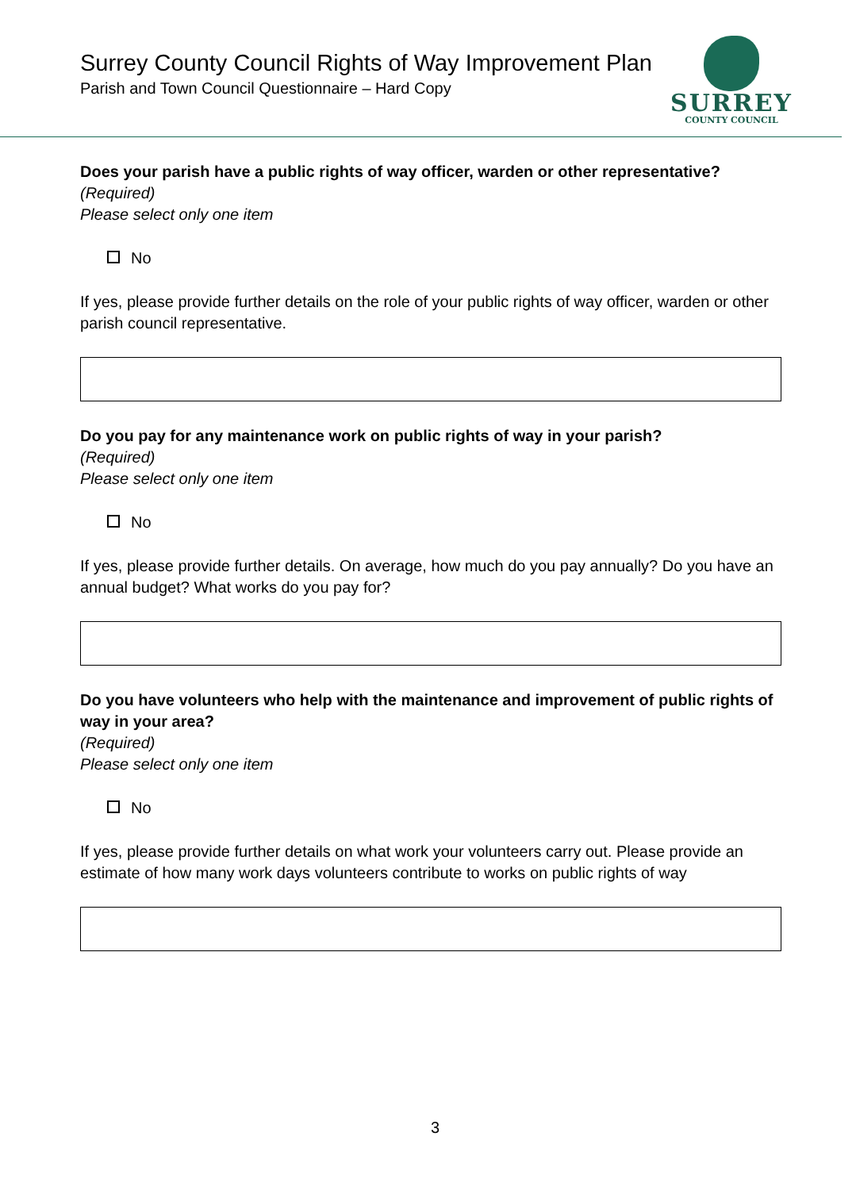Surrey County Council Rights of Way Improvement Plan
Parish and Town Council Questionnaire – Hard Copy
SURREY
COUNTY COUNCIL
Does your parish have a public rights of way officer, warden or other representative?
(Required)
Please select only one item
No
If yes, please provide further details on the role of your public rights of way officer, warden or other parish council representative.
Do you pay for any maintenance work on public rights of way in your parish?
(Required)
Please select only one item
No
If yes, please provide further details. On average, how much do you pay annually? Do you have an annual budget? What works do you pay for?
Do you have volunteers who help with the maintenance and improvement of public rights of way in your area?
(Required)
Please select only one item
No
If yes, please provide further details on what work your volunteers carry out. Please provide an estimate of how many work days volunteers contribute to works on public rights of way
3